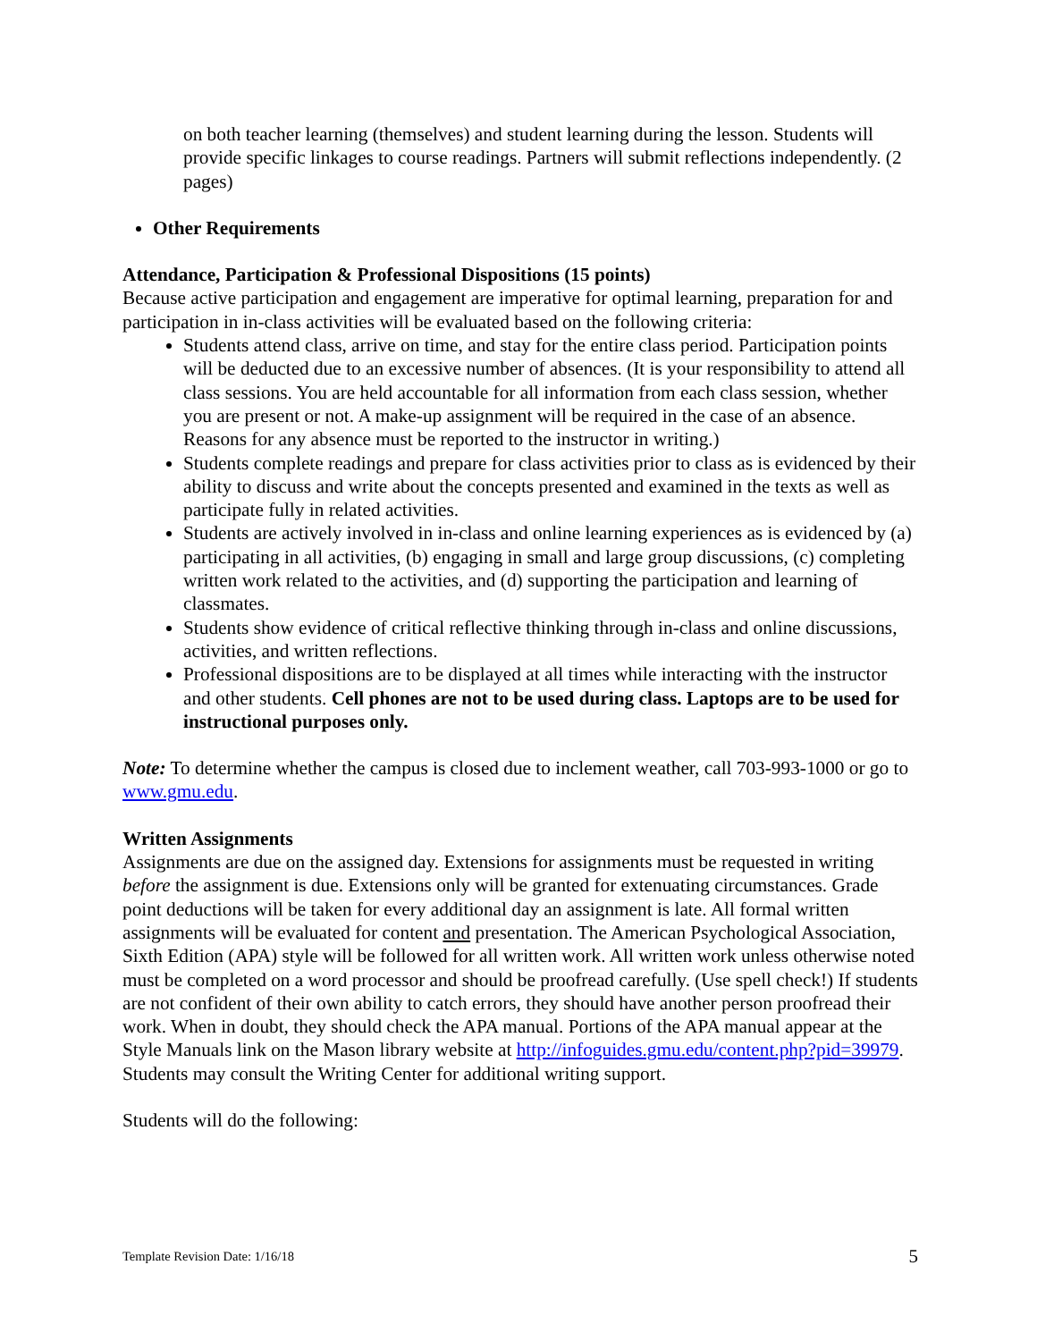on both teacher learning (themselves) and student learning during the lesson. Students will provide specific linkages to course readings. Partners will submit reflections independently. (2 pages)
Other Requirements
Attendance, Participation & Professional Dispositions (15 points)
Because active participation and engagement are imperative for optimal learning, preparation for and participation in in-class activities will be evaluated based on the following criteria:
Students attend class, arrive on time, and stay for the entire class period. Participation points will be deducted due to an excessive number of absences. (It is your responsibility to attend all class sessions. You are held accountable for all information from each class session, whether you are present or not. A make-up assignment will be required in the case of an absence. Reasons for any absence must be reported to the instructor in writing.)
Students complete readings and prepare for class activities prior to class as is evidenced by their ability to discuss and write about the concepts presented and examined in the texts as well as participate fully in related activities.
Students are actively involved in in-class and online learning experiences as is evidenced by (a) participating in all activities, (b) engaging in small and large group discussions, (c) completing written work related to the activities, and (d) supporting the participation and learning of classmates.
Students show evidence of critical reflective thinking through in-class and online discussions, activities, and written reflections.
Professional dispositions are to be displayed at all times while interacting with the instructor and other students. Cell phones are not to be used during class. Laptops are to be used for instructional purposes only.
Note: To determine whether the campus is closed due to inclement weather, call 703-993-1000 or go to www.gmu.edu.
Written Assignments
Assignments are due on the assigned day. Extensions for assignments must be requested in writing before the assignment is due. Extensions only will be granted for extenuating circumstances. Grade point deductions will be taken for every additional day an assignment is late. All formal written assignments will be evaluated for content and presentation. The American Psychological Association, Sixth Edition (APA) style will be followed for all written work. All written work unless otherwise noted must be completed on a word processor and should be proofread carefully. (Use spell check!) If students are not confident of their own ability to catch errors, they should have another person proofread their work. When in doubt, they should check the APA manual. Portions of the APA manual appear at the Style Manuals link on the Mason library website at http://infoguides.gmu.edu/content.php?pid=39979. Students may consult the Writing Center for additional writing support.
Students will do the following:
Template Revision Date: 1/16/18 5